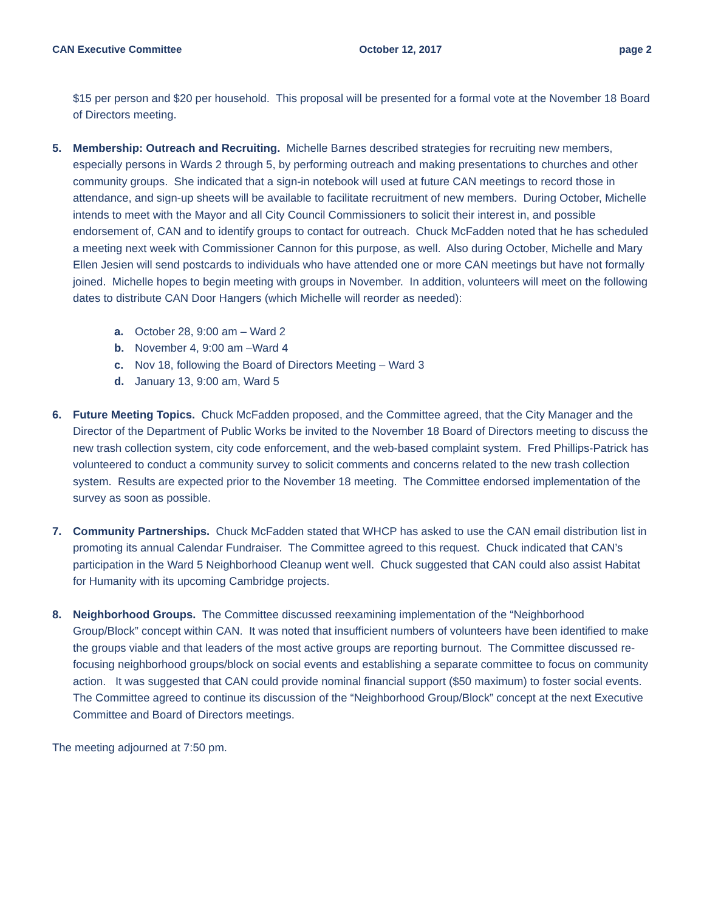CAN Executive Committee October 12, 2017 page 2
$15 per person and $20 per household. This proposal will be presented for a formal vote at the November 18 Board of Directors meeting.
5. Membership: Outreach and Recruiting. Michelle Barnes described strategies for recruiting new members, especially persons in Wards 2 through 5, by performing outreach and making presentations to churches and other community groups. She indicated that a sign-in notebook will used at future CAN meetings to record those in attendance, and sign-up sheets will be available to facilitate recruitment of new members. During October, Michelle intends to meet with the Mayor and all City Council Commissioners to solicit their interest in, and possible endorsement of, CAN and to identify groups to contact for outreach. Chuck McFadden noted that he has scheduled a meeting next week with Commissioner Cannon for this purpose, as well. Also during October, Michelle and Mary Ellen Jesien will send postcards to individuals who have attended one or more CAN meetings but have not formally joined. Michelle hopes to begin meeting with groups in November. In addition, volunteers will meet on the following dates to distribute CAN Door Hangers (which Michelle will reorder as needed):
a. October 28, 9:00 am – Ward 2
b. November 4, 9:00 am –Ward 4
c. Nov 18, following the Board of Directors Meeting – Ward 3
d. January 13, 9:00 am, Ward 5
6. Future Meeting Topics. Chuck McFadden proposed, and the Committee agreed, that the City Manager and the Director of the Department of Public Works be invited to the November 18 Board of Directors meeting to discuss the new trash collection system, city code enforcement, and the web-based complaint system. Fred Phillips-Patrick has volunteered to conduct a community survey to solicit comments and concerns related to the new trash collection system. Results are expected prior to the November 18 meeting. The Committee endorsed implementation of the survey as soon as possible.
7. Community Partnerships. Chuck McFadden stated that WHCP has asked to use the CAN email distribution list in promoting its annual Calendar Fundraiser. The Committee agreed to this request. Chuck indicated that CAN’s participation in the Ward 5 Neighborhood Cleanup went well. Chuck suggested that CAN could also assist Habitat for Humanity with its upcoming Cambridge projects.
8. Neighborhood Groups. The Committee discussed reexamining implementation of the “Neighborhood Group/Block” concept within CAN. It was noted that insufficient numbers of volunteers have been identified to make the groups viable and that leaders of the most active groups are reporting burnout. The Committee discussed re-focusing neighborhood groups/block on social events and establishing a separate committee to focus on community action. It was suggested that CAN could provide nominal financial support ($50 maximum) to foster social events. The Committee agreed to continue its discussion of the “Neighborhood Group/Block” concept at the next Executive Committee and Board of Directors meetings.
The meeting adjourned at 7:50 pm.